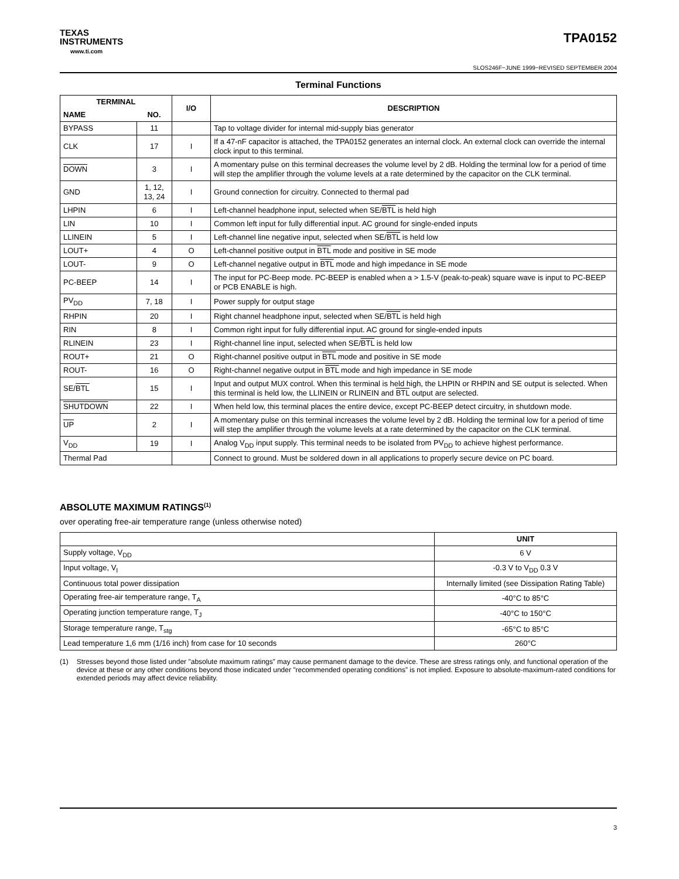TEXAS
INSTRUMENTS
www.ti.com
TPA0152
SLOS246F−JUNE 1999−REVISED SEPTEMBER 2004
Terminal Functions
| TERMINAL | | I/O | DESCRIPTION |
| --- | --- | --- | --- |
| NAME | NO. | | |
| BYPASS | 11 | | Tap to voltage divider for internal mid-supply bias generator |
| CLK | 17 | I | If a 47-nF capacitor is attached, the TPA0152 generates an internal clock. An external clock can override the internal clock input to this terminal. |
| DOWN | 3 | I | A momentary pulse on this terminal decreases the volume level by 2 dB. Holding the terminal low for a period of time will step the amplifier through the volume levels at a rate determined by the capacitor on the CLK terminal. |
| GND | 1, 12, 13, 24 | I | Ground connection for circuitry. Connected to thermal pad |
| LHPIN | 6 | I | Left-channel headphone input, selected when SE/ BTL is held high |
| LIN | 10 | I | Common left input for fully differential input. AC ground for single-ended inputs |
| LLINEIN | 5 | I | Left-channel line negative input, selected when SE/ BTL is held low |
| LOUT+ | 4 | O | Left-channel positive output in BTL mode and positive in SE mode |
| LOUT- | 9 | O | Left-channel negative output in BTL mode and high impedance in SE mode |
| PC-BEEP | 14 | I | The input for PC-Beep mode. PC-BEEP is enabled when a > 1.5-V (peak-to-peak) square wave is input to PC-BEEP or PCB ENABLE is high. |
| PV<sub>DD</sub> | 7, 18 | I | Power supply for output stage |
| RHPIN | 20 | I | Right channel headphone input, selected when SE/ BTL is held high |
| RIN | 8 | I | Common right input for fully differential input. AC ground for single-ended inputs |
| RLINEIN | 23 | I | Right-channel line input, selected when SE/ BTL is held low |
| ROUT+ | 21 | O | Right-channel positive output in BTL mode and positive in SE mode |
| ROUT- | 16 | O | Right-channel negative output in BTL mode and high impedance in SE mode |
| SE/ BTL | 15 | I | Input and output MUX control. When this terminal is held high, the LHPIN or RHPIN and SE output is selected. When this terminal is held low, the LLINEIN or RLINEIN and BTL output are selected. |
| SHUTDOWN | 22 | I | When held low, this terminal places the entire device, except PC-BEEP detect circuitry, in shutdown mode. |
| UP | 2 | I | A momentary pulse on this terminal increases the volume level by 2 dB. Holding the terminal low for a period of time will step the amplifier through the volume levels at a rate determined by the capacitor on the CLK terminal. |
| V<sub>DD</sub> | 19 | I | Analog V<sub>DD</sub> input supply. This terminal needs to be isolated from PV<sub>DD</sub> to achieve highest performance. |
| Thermal Pad | | | Connect to ground. Must be soldered down in all applications to properly secure device on PC board. |
ABSOLUTE MAXIMUM RATINGS<sup>(1)</sup>
over operating free-air temperature range (unless otherwise noted)
| | UNIT |
| --- | --- |
| Supply voltage, V<sub>DD</sub> | 6 V |
| Input voltage, V<sub>I</sub> | -0.3 V to V<sub>DD</sub> 0.3 V |
| Continuous total power dissipation | Internally limited (see Dissipation Rating Table) |
| Operating free-air temperature range, T<sub>A</sub> | -40°C to 85°C |
| Operating junction temperature range, T<sub>J</sub> | -40°C to 150°C |
| Storage temperature range, T<sub>stg</sub> | -65°C to 85°C |
| Lead temperature 1,6 mm (1/16 inch) from case for 10 seconds | 260°C |
(1) Stresses beyond those listed under "absolute maximum ratings” may cause permanent damage to the device. These are stress ratings only, and functional operation of the device at these or any other conditions beyond those indicated under "recommended operating conditions” is not implied. Exposure to absolute-maximum-rated conditions for extended periods may affect device reliability.
3